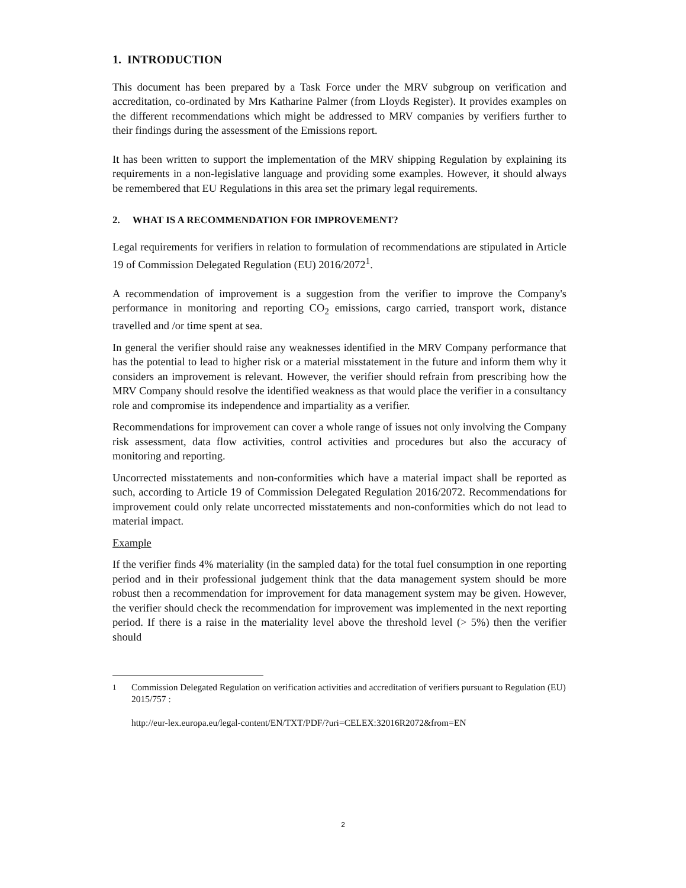1. INTRODUCTION
This document has been prepared by a Task Force under the MRV subgroup on verification and accreditation, co-ordinated by Mrs Katharine Palmer (from Lloyds Register). It provides examples on the different recommendations which might be addressed to MRV companies by verifiers further to their findings during the assessment of the Emissions report.
It has been written to support the implementation of the MRV shipping Regulation by explaining its requirements in a non-legislative language and providing some examples. However, it should always be remembered that EU Regulations in this area set the primary legal requirements.
2. WHAT IS A RECOMMENDATION FOR IMPROVEMENT?
Legal requirements for verifiers in relation to formulation of recommendations are stipulated in Article 19 of Commission Delegated Regulation (EU) 2016/2072<sup>1</sup>.
A recommendation of improvement is a suggestion from the verifier to improve the Company's performance in monitoring and reporting CO<sub>2</sub> emissions, cargo carried, transport work, distance travelled and /or time spent at sea.
In general the verifier should raise any weaknesses identified in the MRV Company performance that has the potential to lead to higher risk or a material misstatement in the future and inform them why it considers an improvement is relevant. However, the verifier should refrain from prescribing how the MRV Company should resolve the identified weakness as that would place the verifier in a consultancy role and compromise its independence and impartiality as a verifier.
Recommendations for improvement can cover a whole range of issues not only involving the Company risk assessment, data flow activities, control activities and procedures but also the accuracy of monitoring and reporting.
Uncorrected misstatements and non-conformities which have a material impact shall be reported as such, according to Article 19 of Commission Delegated Regulation 2016/2072. Recommendations for improvement could only relate uncorrected misstatements and non-conformities which do not lead to material impact.
Example
If the verifier finds 4% materiality (in the sampled data) for the total fuel consumption in one reporting period and in their professional judgement think that the data management system should be more robust then a recommendation for improvement for data management system may be given. However, the verifier should check the recommendation for improvement was implemented in the next reporting period. If there is a raise in the materiality level above the threshold level (> 5%) then the verifier should
<sup>1</sup> Commission Delegated Regulation on verification activities and accreditation of verifiers pursuant to Regulation (EU) 2015/757 :
http://eur-lex.europa.eu/legal-content/EN/TXT/PDF/?uri=CELEX:32016R2072&from=EN
2